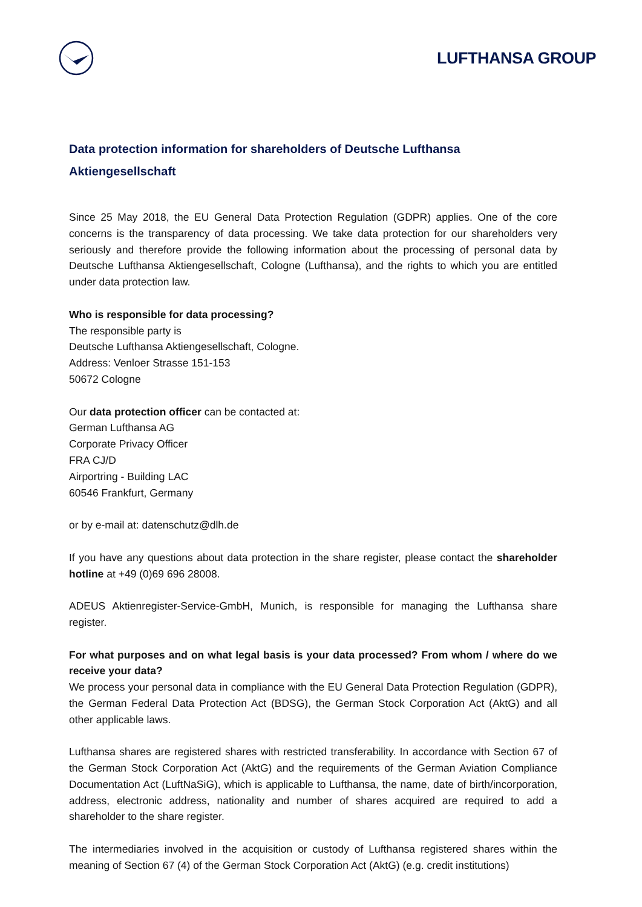LUFTHANSA GROUP
Data protection information for shareholders of Deutsche Lufthansa Aktiengesellschaft
Since 25 May 2018, the EU General Data Protection Regulation (GDPR) applies. One of the core concerns is the transparency of data processing. We take data protection for our shareholders very seriously and therefore provide the following information about the processing of personal data by Deutsche Lufthansa Aktiengesellschaft, Cologne (Lufthansa), and the rights to which you are entitled under data protection law.
Who is responsible for data processing?
The responsible party is
Deutsche Lufthansa Aktiengesellschaft, Cologne.
Address: Venloer Strasse 151-153
50672 Cologne
Our data protection officer can be contacted at:
German Lufthansa AG
Corporate Privacy Officer
FRA CJ/D
Airportring - Building LAC
60546 Frankfurt, Germany
or by e-mail at: datenschutz@dlh.de
If you have any questions about data protection in the share register, please contact the shareholder hotline at +49 (0)69 696 28008.
ADEUS Aktienregister-Service-GmbH, Munich, is responsible for managing the Lufthansa share register.
For what purposes and on what legal basis is your data processed? From whom / where do we receive your data?
We process your personal data in compliance with the EU General Data Protection Regulation (GDPR), the German Federal Data Protection Act (BDSG), the German Stock Corporation Act (AktG) and all other applicable laws.
Lufthansa shares are registered shares with restricted transferability. In accordance with Section 67 of the German Stock Corporation Act (AktG) and the requirements of the German Aviation Compliance Documentation Act (LuftNaSiG), which is applicable to Lufthansa, the name, date of birth/incorporation, address, electronic address, nationality and number of shares acquired are required to add a shareholder to the share register.
The intermediaries involved in the acquisition or custody of Lufthansa registered shares within the meaning of Section 67 (4) of the German Stock Corporation Act (AktG) (e.g. credit institutions)